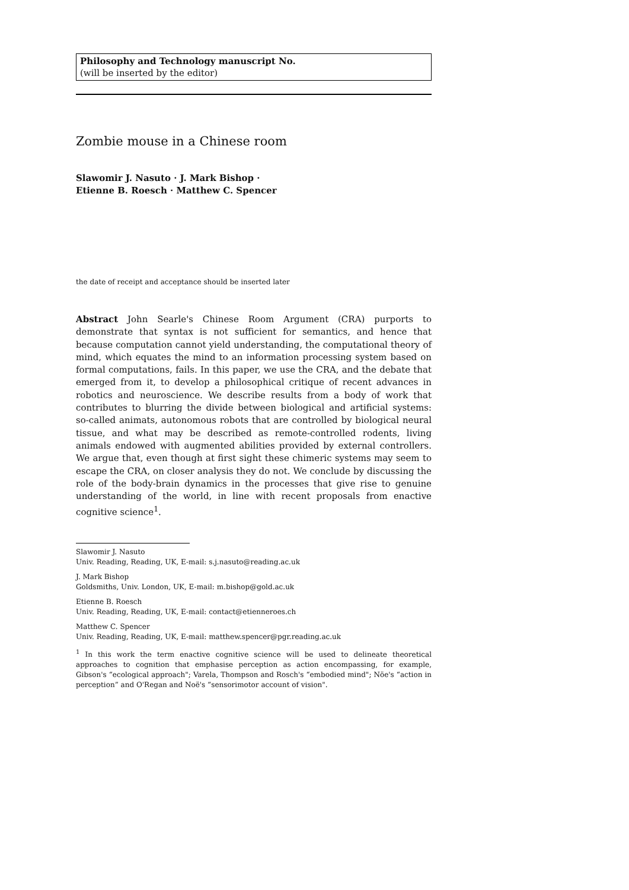Philosophy and Technology manuscript No.
(will be inserted by the editor)
Zombie mouse in a Chinese room
Slawomir J. Nasuto · J. Mark Bishop ·
Etienne B. Roesch · Matthew C. Spencer
the date of receipt and acceptance should be inserted later
Abstract John Searle's Chinese Room Argument (CRA) purports to demonstrate that syntax is not sufficient for semantics, and hence that because computation cannot yield understanding, the computational theory of mind, which equates the mind to an information processing system based on formal computations, fails. In this paper, we use the CRA, and the debate that emerged from it, to develop a philosophical critique of recent advances in robotics and neuroscience. We describe results from a body of work that contributes to blurring the divide between biological and artificial systems: so-called animats, autonomous robots that are controlled by biological neural tissue, and what may be described as remote-controlled rodents, living animals endowed with augmented abilities provided by external controllers. We argue that, even though at first sight these chimeric systems may seem to escape the CRA, on closer analysis they do not. We conclude by discussing the role of the body-brain dynamics in the processes that give rise to genuine understanding of the world, in line with recent proposals from enactive cognitive science<sup>1</sup>.
Slawomir J. Nasuto
Univ. Reading, Reading, UK, E-mail: s.j.nasuto@reading.ac.uk
J. Mark Bishop
Goldsmiths, Univ. London, UK, E-mail: m.bishop@gold.ac.uk
Etienne B. Roesch
Univ. Reading, Reading, UK, E-mail: contact@etienneroes.ch
Matthew C. Spencer
Univ. Reading, Reading, UK, E-mail: matthew.spencer@pgr.reading.ac.uk
<sup>1</sup> In this work the term enactive cognitive science will be used to delineate theoretical approaches to cognition that emphasise perception as action encompassing, for example, Gibson's “ecological approach"; Varela, Thompson and Rosch's “embodied mind"; Nöe's “action in perception” and O'Regan and Noë's “sensorimotor account of vision".